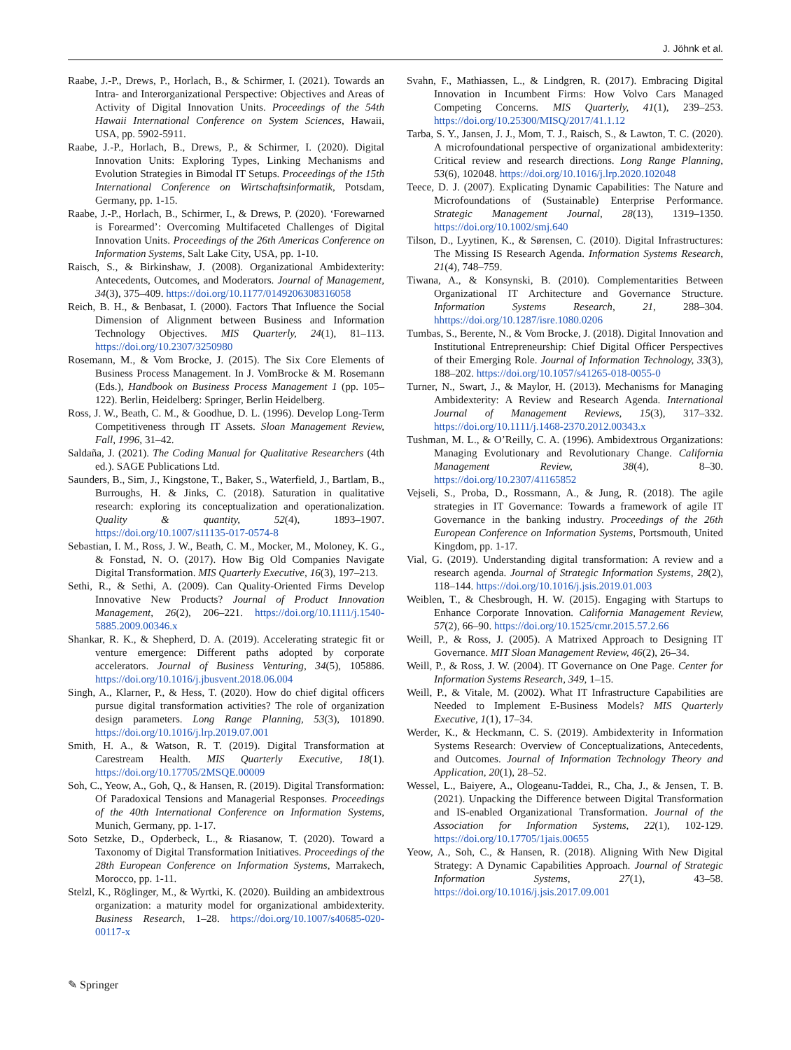J. Jöhnk et al.
Raabe, J.-P., Drews, P., Horlach, B., & Schirmer, I. (2021). Towards an Intra- and Interorganizational Perspective: Objectives and Areas of Activity of Digital Innovation Units. Proceedings of the 54th Hawaii International Conference on System Sciences, Hawaii, USA, pp. 5902-5911.
Raabe, J.-P., Horlach, B., Drews, P., & Schirmer, I. (2020). Digital Innovation Units: Exploring Types, Linking Mechanisms and Evolution Strategies in Bimodal IT Setups. Proceedings of the 15th International Conference on Wirtschaftsinformatik, Potsdam, Germany, pp. 1-15.
Raabe, J.-P., Horlach, B., Schirmer, I., & Drews, P. (2020). ‘Forewarned is Forearmed’: Overcoming Multifaceted Challenges of Digital Innovation Units. Proceedings of the 26th Americas Conference on Information Systems, Salt Lake City, USA, pp. 1-10.
Raisch, S., & Birkinshaw, J. (2008). Organizational Ambidexterity: Antecedents, Outcomes, and Moderators. Journal of Management, 34(3), 375–409. https://doi.org/10.1177/0149206308316058
Reich, B. H., & Benbasat, I. (2000). Factors That Influence the Social Dimension of Alignment between Business and Information Technology Objectives. MIS Quarterly, 24(1), 81–113. https://doi.org/10.2307/3250980
Rosemann, M., & Vom Brocke, J. (2015). The Six Core Elements of Business Process Management. In J. VomBrocke & M. Rosemann (Eds.), Handbook on Business Process Management 1 (pp. 105–122). Berlin, Heidelberg: Springer, Berlin Heidelberg.
Ross, J. W., Beath, C. M., & Goodhue, D. L. (1996). Develop Long-Term Competitiveness through IT Assets. Sloan Management Review, Fall, 1996, 31–42.
Saldaña, J. (2021). The Coding Manual for Qualitative Researchers (4th ed.). SAGE Publications Ltd.
Saunders, B., Sim, J., Kingstone, T., Baker, S., Waterfield, J., Bartlam, B., Burroughs, H. & Jinks, C. (2018). Saturation in qualitative research: exploring its conceptualization and operationalization. Quality & quantity, 52(4), 1893–1907. https://doi.org/10.1007/s11135-017-0574-8
Sebastian, I. M., Ross, J. W., Beath, C. M., Mocker, M., Moloney, K. G., & Fonstad, N. O. (2017). How Big Old Companies Navigate Digital Transformation. MIS Quarterly Executive, 16(3), 197–213.
Sethi, R., & Sethi, A. (2009). Can Quality-Oriented Firms Develop Innovative New Products? Journal of Product Innovation Management, 26(2), 206–221. https://doi.org/10.1111/j.1540-5885.2009.00346.x
Shankar, R. K., & Shepherd, D. A. (2019). Accelerating strategic fit or venture emergence: Different paths adopted by corporate accelerators. Journal of Business Venturing, 34(5), 105886. https://doi.org/10.1016/j.jbusvent.2018.06.004
Singh, A., Klarner, P., & Hess, T. (2020). How do chief digital officers pursue digital transformation activities? The role of organization design parameters. Long Range Planning, 53(3), 101890. https://doi.org/10.1016/j.lrp.2019.07.001
Smith, H. A., & Watson, R. T. (2019). Digital Transformation at Carestream Health. MIS Quarterly Executive, 18(1). https://doi.org/10.17705/2MSQE.00009
Soh, C., Yeow, A., Goh, Q., & Hansen, R. (2019). Digital Transformation: Of Paradoxical Tensions and Managerial Responses. Proceedings of the 40th International Conference on Information Systems, Munich, Germany, pp. 1-17.
Soto Setzke, D., Opderbeck, L., & Riasanow, T. (2020). Toward a Taxonomy of Digital Transformation Initiatives. Proceedings of the 28th European Conference on Information Systems, Marrakech, Morocco, pp. 1-11.
Stelzl, K., Röglinger, M., & Wyrtki, K. (2020). Building an ambidextrous organization: a maturity model for organizational ambidexterity. Business Research, 1–28. https://doi.org/10.1007/s40685-020-00117-x
Svahn, F., Mathiassen, L., & Lindgren, R. (2017). Embracing Digital Innovation in Incumbent Firms: How Volvo Cars Managed Competing Concerns. MIS Quarterly, 41(1), 239–253. https://doi.org/10.25300/MISQ/2017/41.1.12
Tarba, S. Y., Jansen, J. J., Mom, T. J., Raisch, S., & Lawton, T. C. (2020). A microfoundational perspective of organizational ambidexterity: Critical review and research directions. Long Range Planning, 53(6), 102048. https://doi.org/10.1016/j.lrp.2020.102048
Teece, D. J. (2007). Explicating Dynamic Capabilities: The Nature and Microfoundations of (Sustainable) Enterprise Performance. Strategic Management Journal, 28(13), 1319–1350. https://doi.org/10.1002/smj.640
Tilson, D., Lyytinen, K., & Sørensen, C. (2010). Digital Infrastructures: The Missing IS Research Agenda. Information Systems Research, 21(4), 748–759.
Tiwana, A., & Konsynski, B. (2010). Complementarities Between Organizational IT Architecture and Governance Structure. Information Systems Research, 21, 288–304. hhttps://doi.org/10.1287/isre.1080.0206
Tumbas, S., Berente, N., & Vom Brocke, J. (2018). Digital Innovation and Institutional Entrepreneurship: Chief Digital Officer Perspectives of their Emerging Role. Journal of Information Technology, 33(3), 188–202. https://doi.org/10.1057/s41265-018-0055-0
Turner, N., Swart, J., & Maylor, H. (2013). Mechanisms for Managing Ambidexterity: A Review and Research Agenda. International Journal of Management Reviews, 15(3), 317–332. https://doi.org/10.1111/j.1468-2370.2012.00343.x
Tushman, M. L., & O’Reilly, C. A. (1996). Ambidextrous Organizations: Managing Evolutionary and Revolutionary Change. California Management Review, 38(4), 8–30. https://doi.org/10.2307/41165852
Vejseli, S., Proba, D., Rossmann, A., & Jung, R. (2018). The agile strategies in IT Governance: Towards a framework of agile IT Governance in the banking industry. Proceedings of the 26th European Conference on Information Systems, Portsmouth, United Kingdom, pp. 1-17.
Vial, G. (2019). Understanding digital transformation: A review and a research agenda. Journal of Strategic Information Systems, 28(2), 118–144. https://doi.org/10.1016/j.jsis.2019.01.003
Weiblen, T., & Chesbrough, H. W. (2015). Engaging with Startups to Enhance Corporate Innovation. California Management Review, 57(2), 66–90. https://doi.org/10.1525/cmr.2015.57.2.66
Weill, P., & Ross, J. (2005). A Matrixed Approach to Designing IT Governance. MIT Sloan Management Review, 46(2), 26–34.
Weill, P., & Ross, J. W. (2004). IT Governance on One Page. Center for Information Systems Research, 349, 1–15.
Weill, P., & Vitale, M. (2002). What IT Infrastructure Capabilities are Needed to Implement E-Business Models? MIS Quarterly Executive, 1(1), 17–34.
Werder, K., & Heckmann, C. S. (2019). Ambidexterity in Information Systems Research: Overview of Conceptualizations, Antecedents, and Outcomes. Journal of Information Technology Theory and Application, 20(1), 28–52.
Wessel, L., Baiyere, A., Ologeanu-Taddei, R., Cha, J., & Jensen, T. B. (2021). Unpacking the Difference between Digital Transformation and IS-enabled Organizational Transformation. Journal of the Association for Information Systems, 22(1), 102-129. https://doi.org/10.17705/1jais.00655
Yeow, A., Soh, C., & Hansen, R. (2018). Aligning With New Digital Strategy: A Dynamic Capabilities Approach. Journal of Strategic Information Systems, 27(1), 43–58. https://doi.org/10.1016/j.jsis.2017.09.001
✎ Springer